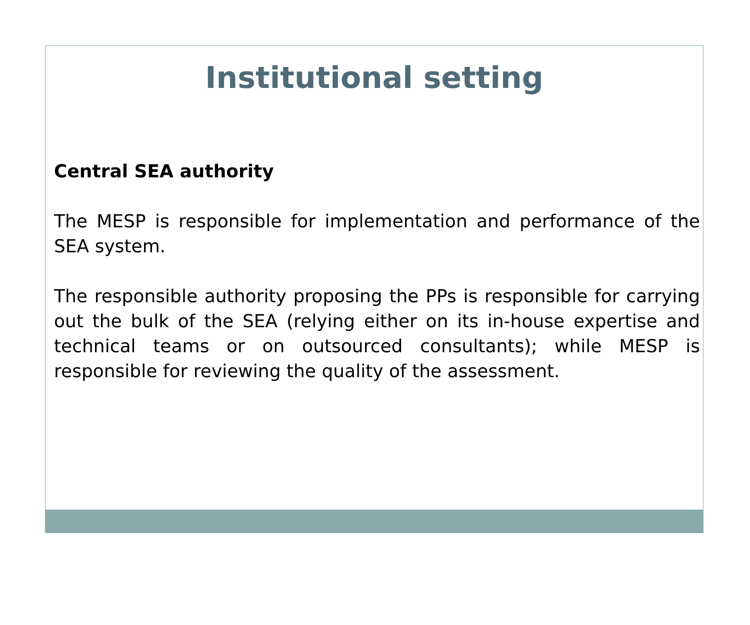Institutional setting
Central SEA authority
The MESP is responsible for implementation and performance of the SEA system.
The responsible authority proposing the PPs is responsible for carrying out the bulk of the SEA (relying either on its in-house expertise and technical teams or on outsourced consultants); while MESP is responsible for reviewing the quality of the assessment.